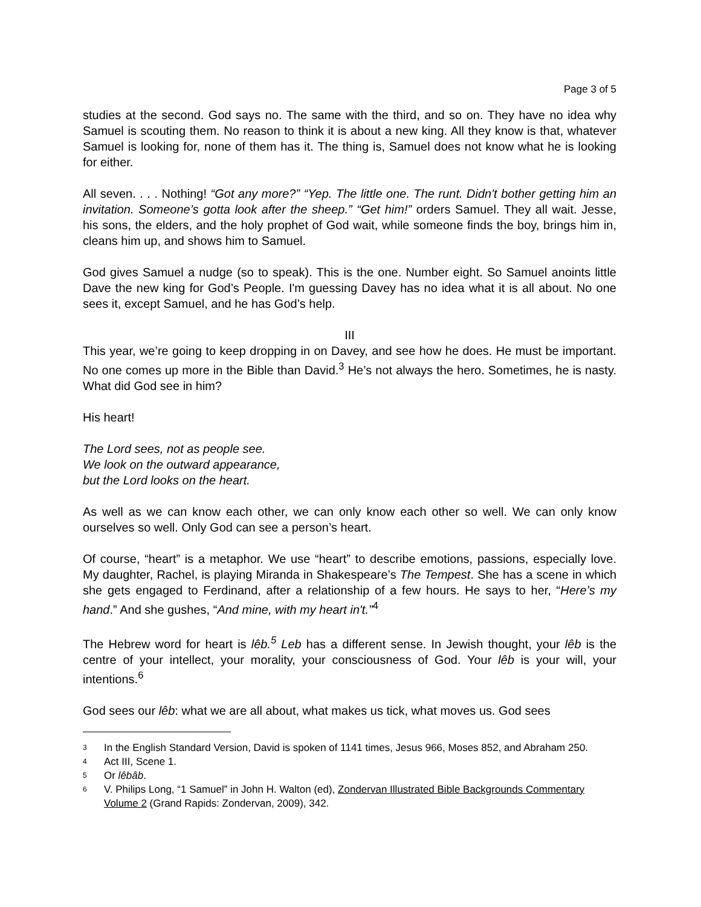Page 3 of 5
studies at the second. God says no. The same with the third, and so on. They have no idea why Samuel is scouting them. No reason to think it is about a new king. All they know is that, whatever Samuel is looking for, none of them has it. The thing is, Samuel does not know what he is looking for either.
All seven. . . . Nothing! “Got any more?” “Yep. The little one. The runt. Didn't bother getting him an invitation. Someone’s gotta look after the sheep.” “Get him!” orders Samuel. They all wait. Jesse, his sons, the elders, and the holy prophet of God wait, while someone finds the boy, brings him in, cleans him up, and shows him to Samuel.
God gives Samuel a nudge (so to speak). This is the one. Number eight. So Samuel anoints little Dave the new king for God’s People. I'm guessing Davey has no idea what it is all about. No one sees it, except Samuel, and he has God’s help.
III
This year, we’re going to keep dropping in on Davey, and see how he does. He must be important. No one comes up more in the Bible than David.<sup>3</sup> He’s not always the hero. Sometimes, he is nasty. What did God see in him?
His heart!
The Lord sees, not as people see.
We look on the outward appearance,
but the Lord looks on the heart.
As well as we can know each other, we can only know each other so well. We can only know ourselves so well. Only God can see a person’s heart.
Of course, “heart” is a metaphor. We use “heart” to describe emotions, passions, especially love. My daughter, Rachel, is playing Miranda in Shakespeare’s The Tempest. She has a scene in which she gets engaged to Ferdinand, after a relationship of a few hours. He says to her, “Here’s my hand.” And she gushes, “And mine, with my heart in't.”<sup>4</sup>
The Hebrew word for heart is lêb.<sup>5</sup> Leb has a different sense. In Jewish thought, your lêb is the centre of your intellect, your morality, your consciousness of God. Your lêb is your will, your intentions.<sup>6</sup>
God sees our lêb: what we are all about, what makes us tick, what moves us. God sees
3 In the English Standard Version, David is spoken of 1141 times, Jesus 966, Moses 852, and Abraham 250.
4 Act III, Scene 1.
5 Or lêbâb.
6 V. Philips Long, “1 Samuel” in John H. Walton (ed), Zondervan Illustrated Bible Backgrounds Commentary Volume 2 (Grand Rapids: Zondervan, 2009), 342.